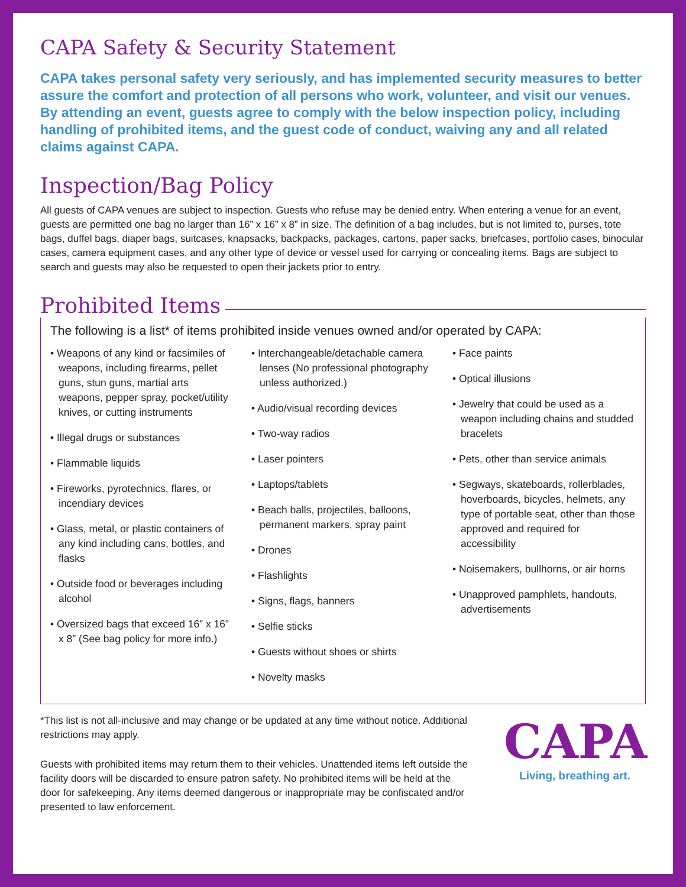CAPA Safety & Security Statement
CAPA takes personal safety very seriously, and has implemented security measures to better assure the comfort and protection of all persons who work, volunteer, and visit our venues. By attending an event, guests agree to comply with the below inspection policy, including handling of prohibited items, and the guest code of conduct, waiving any and all related claims against CAPA.
Inspection/Bag Policy
All guests of CAPA venues are subject to inspection. Guests who refuse may be denied entry. When entering a venue for an event, guests are permitted one bag no larger than 16” x 16” x 8” in size. The definition of a bag includes, but is not limited to, purses, tote bags, duffel bags, diaper bags, suitcases, knapsacks, backpacks, packages, cartons, paper sacks, briefcases, portfolio cases, binocular cases, camera equipment cases, and any other type of device or vessel used for carrying or concealing items. Bags are subject to search and guests may also be requested to open their jackets prior to entry.
Prohibited Items
The following is a list* of items prohibited inside venues owned and/or operated by CAPA:
• Weapons of any kind or facsimiles of weapons, including firearms, pellet guns, stun guns, martial arts weapons, pepper spray, pocket/utility knives, or cutting instruments
• Illegal drugs or substances
• Flammable liquids
• Fireworks, pyrotechnics, flares, or incendiary devices
• Glass, metal, or plastic containers of any kind including cans, bottles, and flasks
• Outside food or beverages including alcohol
• Oversized bags that exceed 16” x 16” x 8” (See bag policy for more info.)
• Interchangeable/detachable camera lenses (No professional photography unless authorized.)
• Audio/visual recording devices
• Two-way radios
• Laser pointers
• Laptops/tablets
• Beach balls, projectiles, balloons, permanent markers, spray paint
• Drones
• Flashlights
• Signs, flags, banners
• Selfie sticks
• Guests without shoes or shirts
• Novelty masks
• Face paints
• Optical illusions
• Jewelry that could be used as a weapon including chains and studded bracelets
• Pets, other than service animals
• Segways, skateboards, rollerblades, hoverboards, bicycles, helmets, any type of portable seat, other than those approved and required for accessibility
• Noisemakers, bullhorns, or air horns
• Unapproved pamphlets, handouts, advertisements
*This list is not all-inclusive and may change or be updated at any time without notice. Additional restrictions may apply.
Guests with prohibited items may return them to their vehicles. Unattended items left outside the facility doors will be discarded to ensure patron safety. No prohibited items will be held at the door for safekeeping. Any items deemed dangerous or inappropriate may be confiscated and/or presented to law enforcement.
CAPA
Living, breathing art.